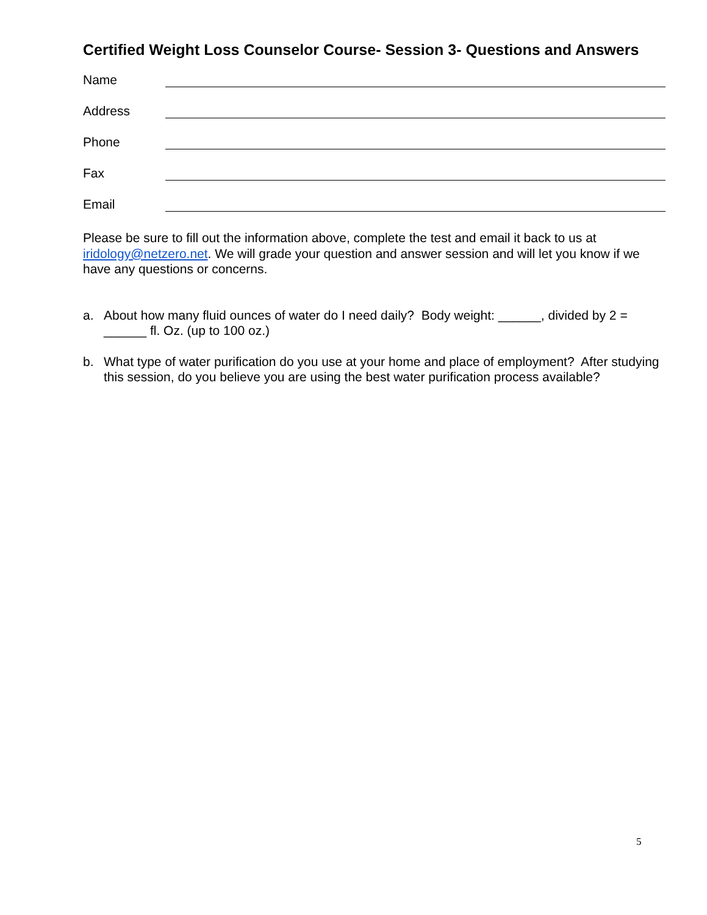Certified Weight Loss Counselor Course- Session 3- Questions and Answers
Name
Address
Phone
Fax
Email
Please be sure to fill out the information above, complete the test and email it back to us at iridology@netzero.net. We will grade your question and answer session and will let you know if we have any questions or concerns.
a. About how many fluid ounces of water do I need daily? Body weight: ______, divided by 2 = ______ fl. Oz. (up to 100 oz.)
b. What type of water purification do you use at your home and place of employment? After studying this session, do you believe you are using the best water purification process available?
5